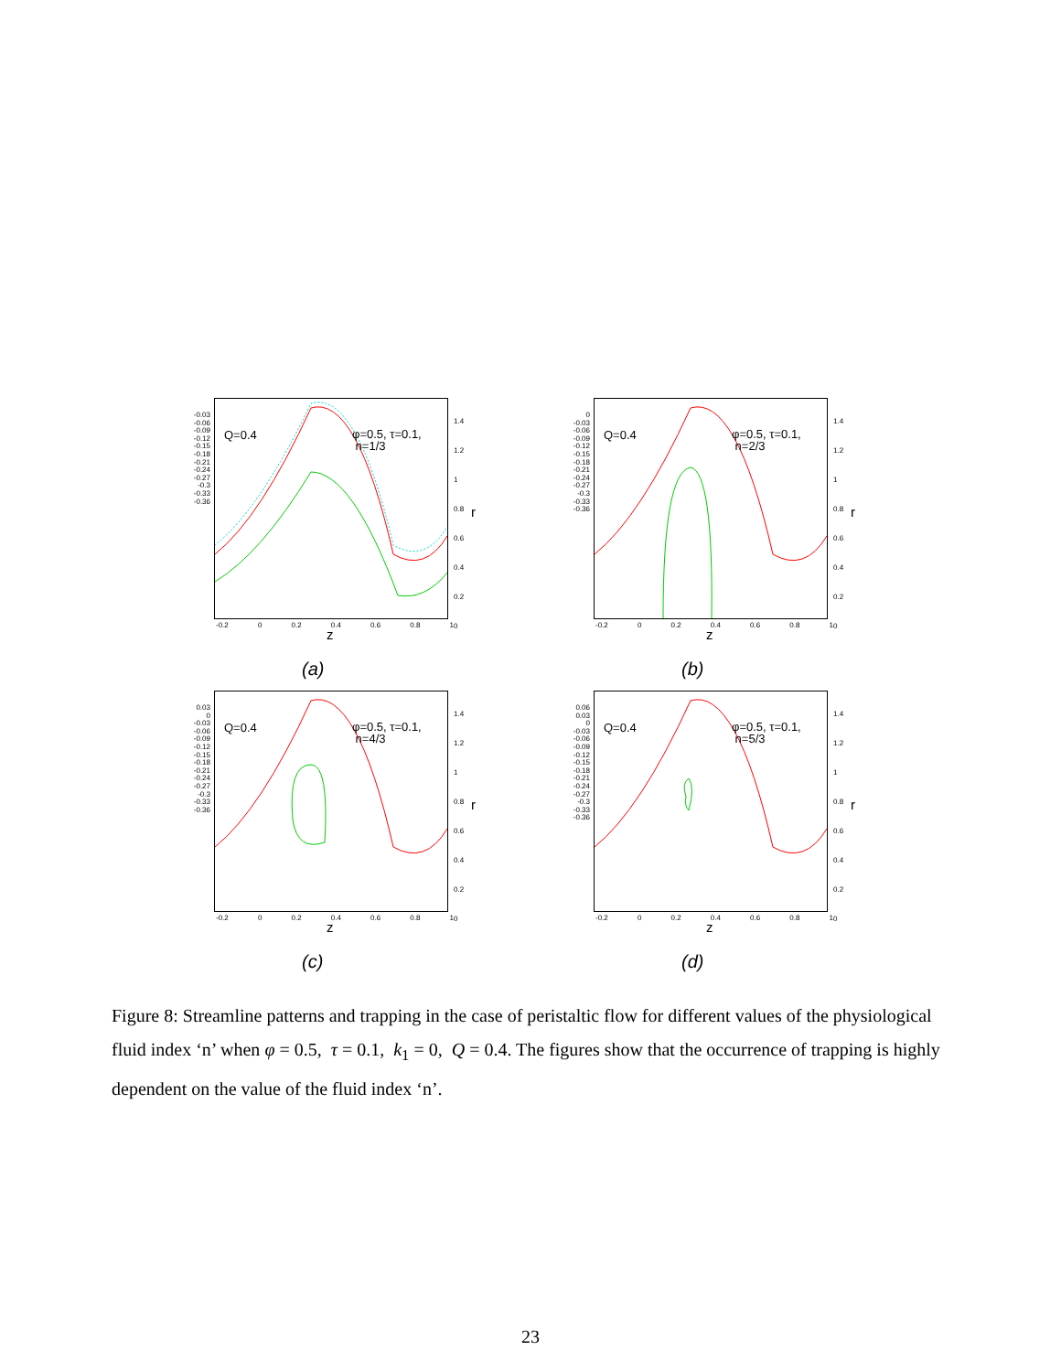-0.03
-0.06
-0.09
-0.12
-0.15
-0.18
-0.21
-0.24
-0.27
-0.3
-0.33
-0.36
Q=0.4
φ=0.5, τ=0.1,
n=1/3
1.4
1.2
1
0.8
0.6
0.4
0.2
0
r
-0.2 0 0.2 0.4 0.6 0.8 1
z
(a)
0
-0.03
-0.06
-0.09
-0.12
-0.15
-0.18
-0.21
-0.24
-0.27
-0.3
-0.33
-0.36
Q=0.4
φ=0.5, τ=0.1,
n=2/3
1.4
1.2
1
0.8
0.6
0.4
0.2
0
r
-0.2 0 0.2 0.4 0.6 0.8 1
z
(b)
0.03
0
-0.03
-0.06
-0.09
-0.12
-0.15
-0.18
-0.21
-0.24
-0.27
-0.3
-0.33
-0.36
Q=0.4
φ=0.5, τ=0.1,
n=4/3
1.4
1.2
1
0.8
0.6
0.4
0.2
0
r
-0.2 0 0.2 0.4 0.6 0.8 1
z
(c)
0.06
0.03
0
-0.03
-0.06
-0.09
-0.12
-0.15
-0.18
-0.21
-0.24
-0.27
-0.3
-0.33
-0.36
Q=0.4
φ=0.5, τ=0.1,
n=5/3
1.4
1.2
1
0.8
0.6
0.4
0.2
0
r
-0.2 0 0.2 0.4 0.6 0.8 1
z
(d)
Figure 8: Streamline patterns and trapping in the case of peristaltic flow for different values of the physiological fluid index ‘n’ when φ = 0.5, τ = 0.1, k<sub>1</sub> = 0, Q = 0.4. The figures show that the occurrence of trapping is highly dependent on the value of the fluid index ‘n’.
23